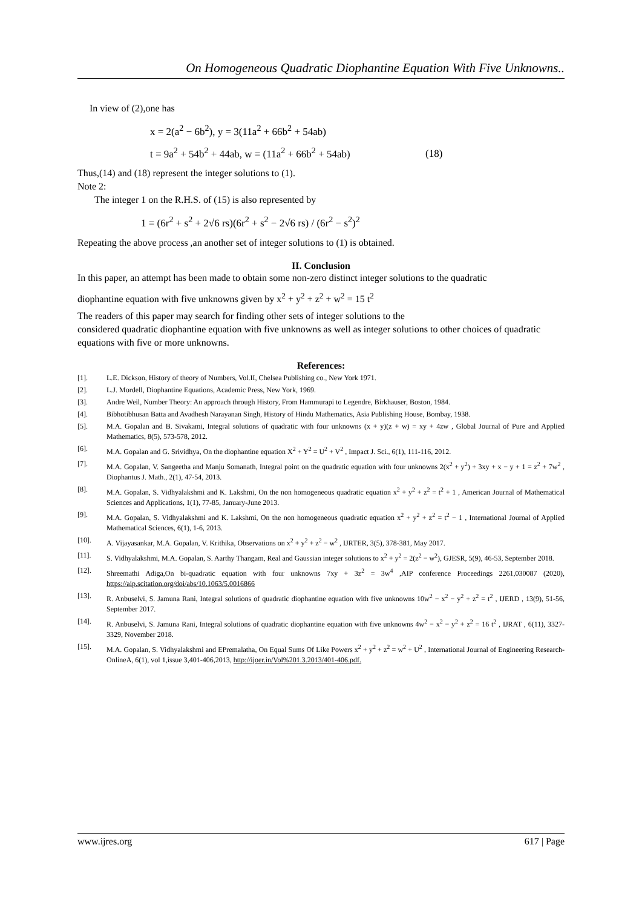On Homogeneous Quadratic Diophantine Equation With Five Unknowns..
In view of (2),one has
x = 2(a<sup>2</sup> − 6b<sup>2</sup>), y = 3(11a<sup>2</sup> + 66b<sup>2</sup> + 54ab)
t = 9a<sup>2</sup> + 54b<sup>2</sup> + 44ab, w = (11a<sup>2</sup> + 66b<sup>2</sup> + 54ab) (18)
Thus,(14) and (18) represent the integer solutions to (1).
Note 2:
The integer 1 on the R.H.S. of (15) is also represented by
1 = (6r<sup>2</sup> + s<sup>2</sup> + 2√6 rs)(6r<sup>2</sup> + s<sup>2</sup> − 2√6 rs) / (6r<sup>2</sup> − s<sup>2</sup>)<sup>2</sup>
Repeating the above process ,an another set of integer solutions to (1) is obtained.
II. Conclusion
In this paper, an attempt has been made to obtain some non-zero distinct integer solutions to the quadratic
diophantine equation with five unknowns given by x<sup>2</sup> + y<sup>2</sup> + z<sup>2</sup> + w<sup>2</sup> = 15 t<sup>2</sup>
The readers of this paper may search for finding other sets of integer solutions to the
considered quadratic diophantine equation with five unknowns as well as integer solutions to other choices of quadratic equations with five or more unknowns.
References:
[1]. L.E. Dickson, History of theory of Numbers, Vol.II, Chelsea Publishing co., New York 1971.
[2]. L.J. Mordell, Diophantine Equations, Academic Press, New York, 1969.
[3]. Andre Weil, Number Theory: An approach through History, From Hammurapi to Legendre, Birkhauser, Boston, 1984.
[4]. Bibhotibhusan Batta and Avadhesh Narayanan Singh, History of Hindu Mathematics, Asia Publishing House, Bombay, 1938.
[5]. M.A. Gopalan and B. Sivakami, Integral solutions of quadratic with four unknowns (x + y)(z + w) = xy + 4zw , Global Journal of Pure and Applied Mathematics, 8(5), 573-578, 2012.
[6]. M.A. Gopalan and G. Srividhya, On the diophantine equation X<sup>2</sup> + Y<sup>2</sup> = U<sup>2</sup> + V<sup>2</sup> , Impact J. Sci., 6(1), 111-116, 2012.
[7]. M.A. Gopalan, V. Sangeetha and Manju Somanath, Integral point on the quadratic equation with four unknowns 2(x<sup>2</sup> + y<sup>2</sup>) + 3xy + x − y + 1 = z<sup>2</sup> + 7w<sup>2</sup> , Diophantus J. Math., 2(1), 47-54, 2013.
[8]. M.A. Gopalan, S. Vidhyalakshmi and K. Lakshmi, On the non homogeneous quadratic equation x<sup>2</sup> + y<sup>2</sup> + z<sup>2</sup> = t<sup>2</sup> + 1 , American Journal of Mathematical Sciences and Applications, 1(1), 77-85, January-June 2013.
[9]. M.A. Gopalan, S. Vidhyalakshmi and K. Lakshmi, On the non homogeneous quadratic equation x<sup>2</sup> + y<sup>2</sup> + z<sup>2</sup> = t<sup>2</sup> − 1 , International Journal of Applied Mathematical Sciences, 6(1), 1-6, 2013.
[10]. A. Vijayasankar, M.A. Gopalan, V. Krithika, Observations on x<sup>2</sup> + y<sup>2</sup> + z<sup>2</sup> = w<sup>2</sup> , IJRTER, 3(5), 378-381, May 2017.
[11]. S. Vidhyalakshmi, M.A. Gopalan, S. Aarthy Thangam, Real and Gaussian integer solutions to x<sup>2</sup> + y<sup>2</sup> = 2(z<sup>2</sup> − w<sup>2</sup>), GJESR, 5(9), 46-53, September 2018.
[12]. Shreemathi Adiga,On bi-quadratic equation with four unknowns 7xy + 3z<sup>2</sup> = 3w<sup>4</sup> ,AIP conference Proceedings 2261,030087 (2020), https://aip.scitation.org/doi/abs/10.1063/5.0016866
[13]. R. Anbuselvi, S. Jamuna Rani, Integral solutions of quadratic diophantine equation with five unknowns 10w<sup>2</sup> − x<sup>2</sup> − y<sup>2</sup> + z<sup>2</sup> = t<sup>2</sup> , IJERD , 13(9), 51-56, September 2017.
[14]. R. Anbuselvi, S. Jamuna Rani, Integral solutions of quadratic diophantine equation with five unknowns 4w<sup>2</sup> − x<sup>2</sup> − y<sup>2</sup> + z<sup>2</sup> = 16 t<sup>2</sup> , IJRAT , 6(11), 3327-3329, November 2018.
[15]. M.A. Gopalan, S. Vidhyalakshmi and EPremalatha, On Equal Sums Of Like Powers x<sup>2</sup> + y<sup>2</sup> + z<sup>2</sup> = w<sup>2</sup> + U<sup>2</sup> , International Journal of Engineering Research-OnlineA, 6(1), vol 1,issue 3,401-406,2013, http://ijoer.in/Vol%201.3.2013/401-406.pdf.
www.ijres.org 617 | Page